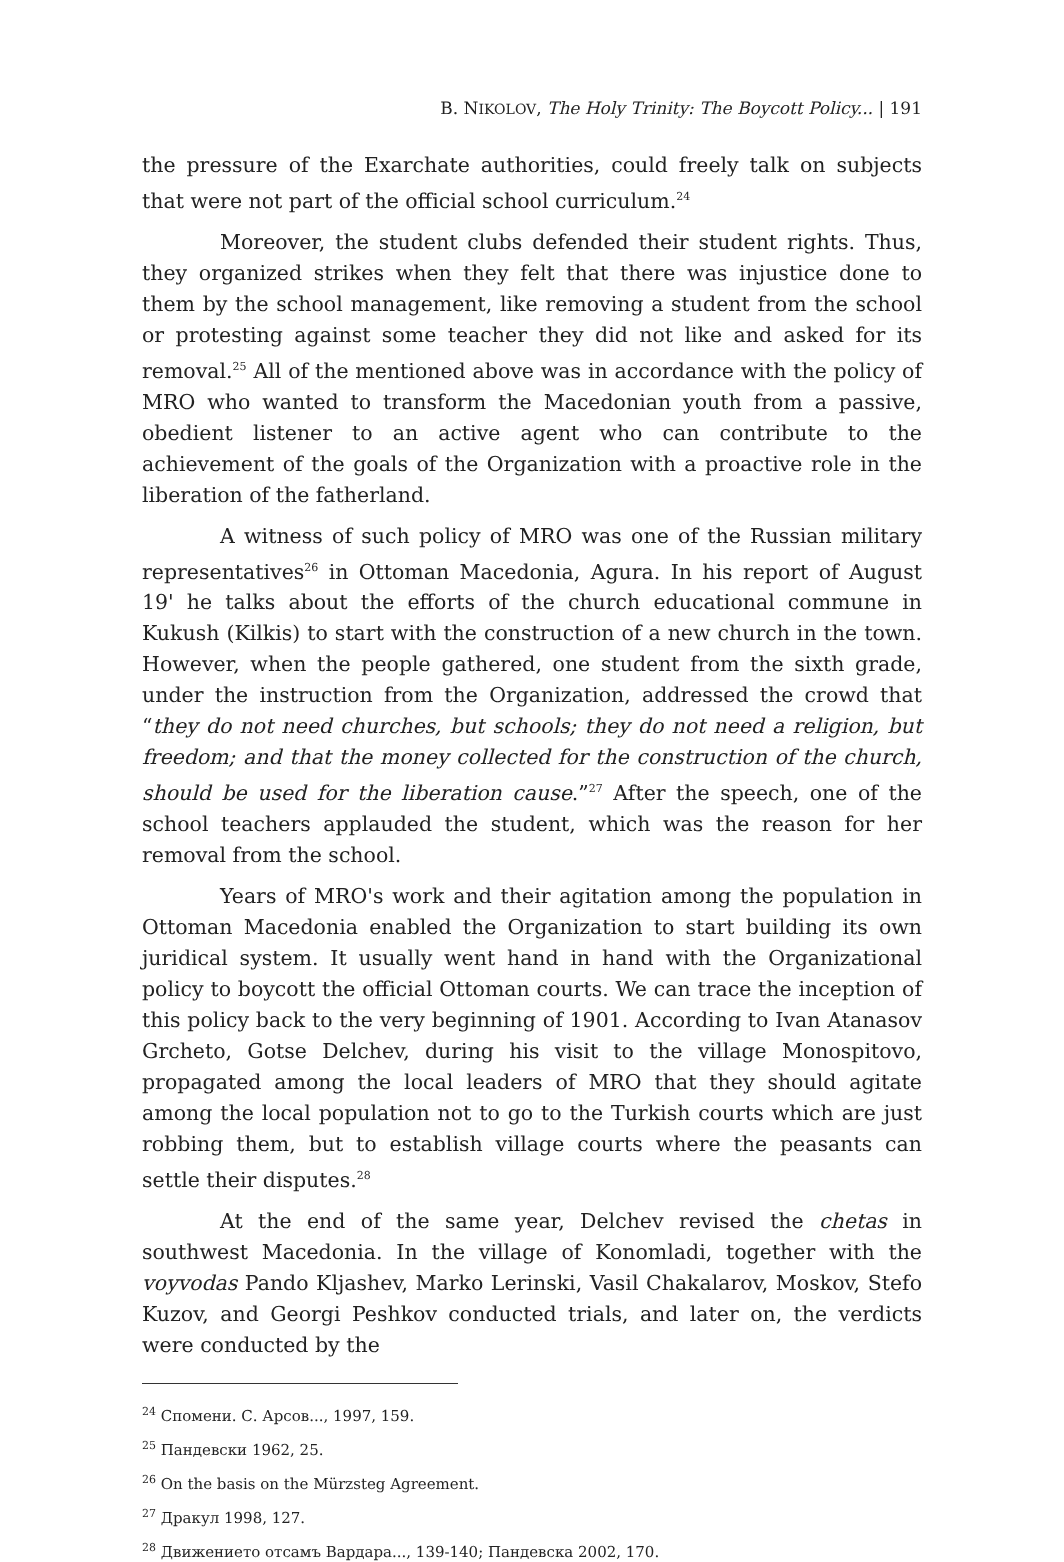B. NIKOLOV, The Holy Trinity: The Boycott Policy... | 191
the pressure of the Exarchate authorities, could freely talk on subjects that were not part of the official school curriculum.<sup>24</sup>
Moreover, the student clubs defended their student rights. Thus, they organized strikes when they felt that there was injustice done to them by the school management, like removing a student from the school or protesting against some teacher they did not like and asked for its removal.<sup>25</sup> All of the mentioned above was in accordance with the policy of MRO who wanted to transform the Macedonian youth from a passive, obedient listener to an active agent who can contribute to the achievement of the goals of the Organization with a proactive role in the liberation of the fatherland.
A witness of such policy of MRO was one of the Russian military representatives<sup>26</sup> in Ottoman Macedonia, Agura. In his report of August 19' he talks about the efforts of the church educational commune in Kukush (Kilkis) to start with the construction of a new church in the town. However, when the people gathered, one student from the sixth grade, under the instruction from the Organization, addressed the crowd that “they do not need churches, but schools; they do not need a religion, but freedom; and that the money collected for the construction of the church, should be used for the liberation cause.”<sup>27</sup> After the speech, one of the school teachers applauded the student, which was the reason for her removal from the school.
Years of MRO's work and their agitation among the population in Ottoman Macedonia enabled the Organization to start building its own juridical system. It usually went hand in hand with the Organizational policy to boycott the official Ottoman courts. We can trace the inception of this policy back to the very beginning of 1901. According to Ivan Atanasov Grcheto, Gotse Delchev, during his visit to the village Monospitovo, propagated among the local leaders of MRO that they should agitate among the local population not to go to the Turkish courts which are just robbing them, but to establish village courts where the peasants can settle their disputes.<sup>28</sup>
At the end of the same year, Delchev revised the chetas in southwest Macedonia. In the village of Konomladi, together with the voyvodas Pando Kljashev, Marko Lerinski, Vasil Chakalarov, Moskov, Stefo Kuzov, and Georgi Peshkov conducted trials, and later on, the verdicts were conducted by the
<sup>24</sup> Спомени. С. Арсов..., 1997, 159.
<sup>25</sup> Пандевски 1962, 25.
<sup>26</sup> On the basis on the Mürzsteg Agreement.
<sup>27</sup> Дракул 1998, 127.
<sup>28</sup> Движението отсамъ Вардара..., 139-140; Пандевска 2002, 170.